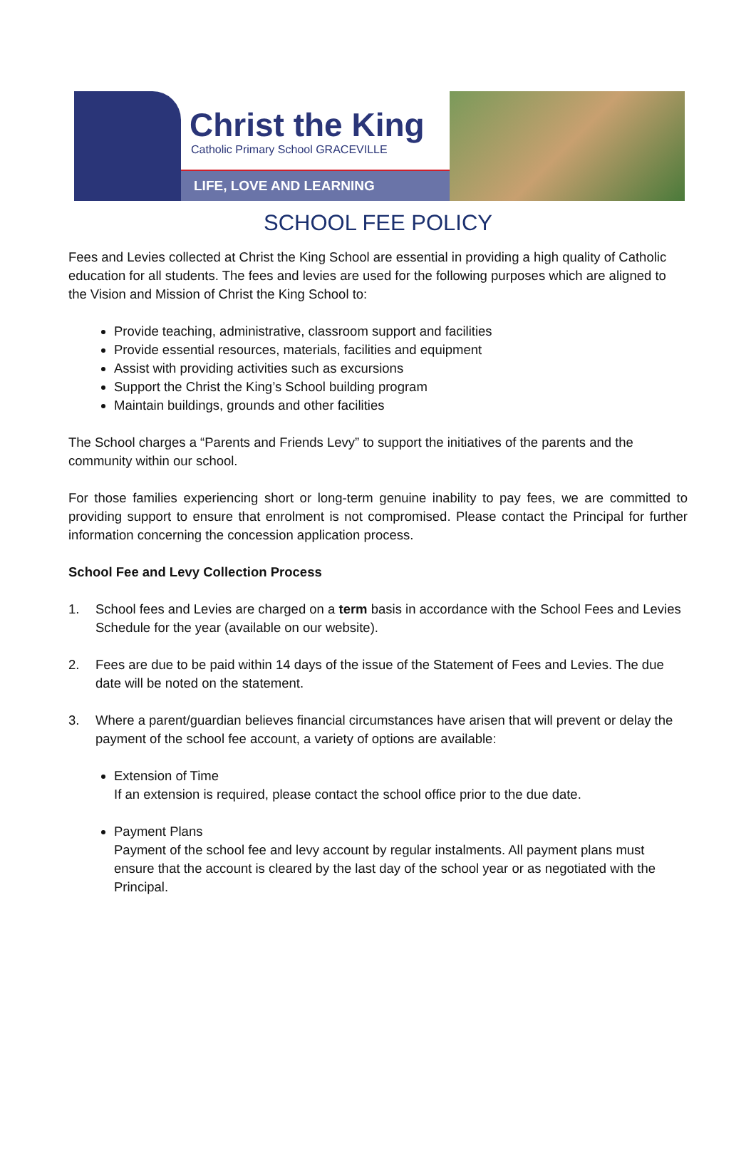Christ the King
Catholic Primary School GRACEVILLE
LIFE, LOVE AND LEARNING
SCHOOL FEE POLICY
Fees and Levies collected at Christ the King School are essential in providing a high quality of Catholic education for all students. The fees and levies are used for the following purposes which are aligned to the Vision and Mission of Christ the King School to:
Provide teaching, administrative, classroom support and facilities
Provide essential resources, materials, facilities and equipment
Assist with providing activities such as excursions
Support the Christ the King’s School building program
Maintain buildings, grounds and other facilities
The School charges a “Parents and Friends Levy” to support the initiatives of the parents and the community within our school.
For those families experiencing short or long-term genuine inability to pay fees, we are committed to providing support to ensure that enrolment is not compromised. Please contact the Principal for further information concerning the concession application process.
School Fee and Levy Collection Process
1. School fees and Levies are charged on a term basis in accordance with the School Fees and Levies Schedule for the year (available on our website).
2. Fees are due to be paid within 14 days of the issue of the Statement of Fees and Levies. The due date will be noted on the statement.
3. Where a parent/guardian believes financial circumstances have arisen that will prevent or delay the payment of the school fee account, a variety of options are available:
Extension of Time
If an extension is required, please contact the school office prior to the due date.
Payment Plans
Payment of the school fee and levy account by regular instalments. All payment plans must ensure that the account is cleared by the last day of the school year or as negotiated with the Principal.